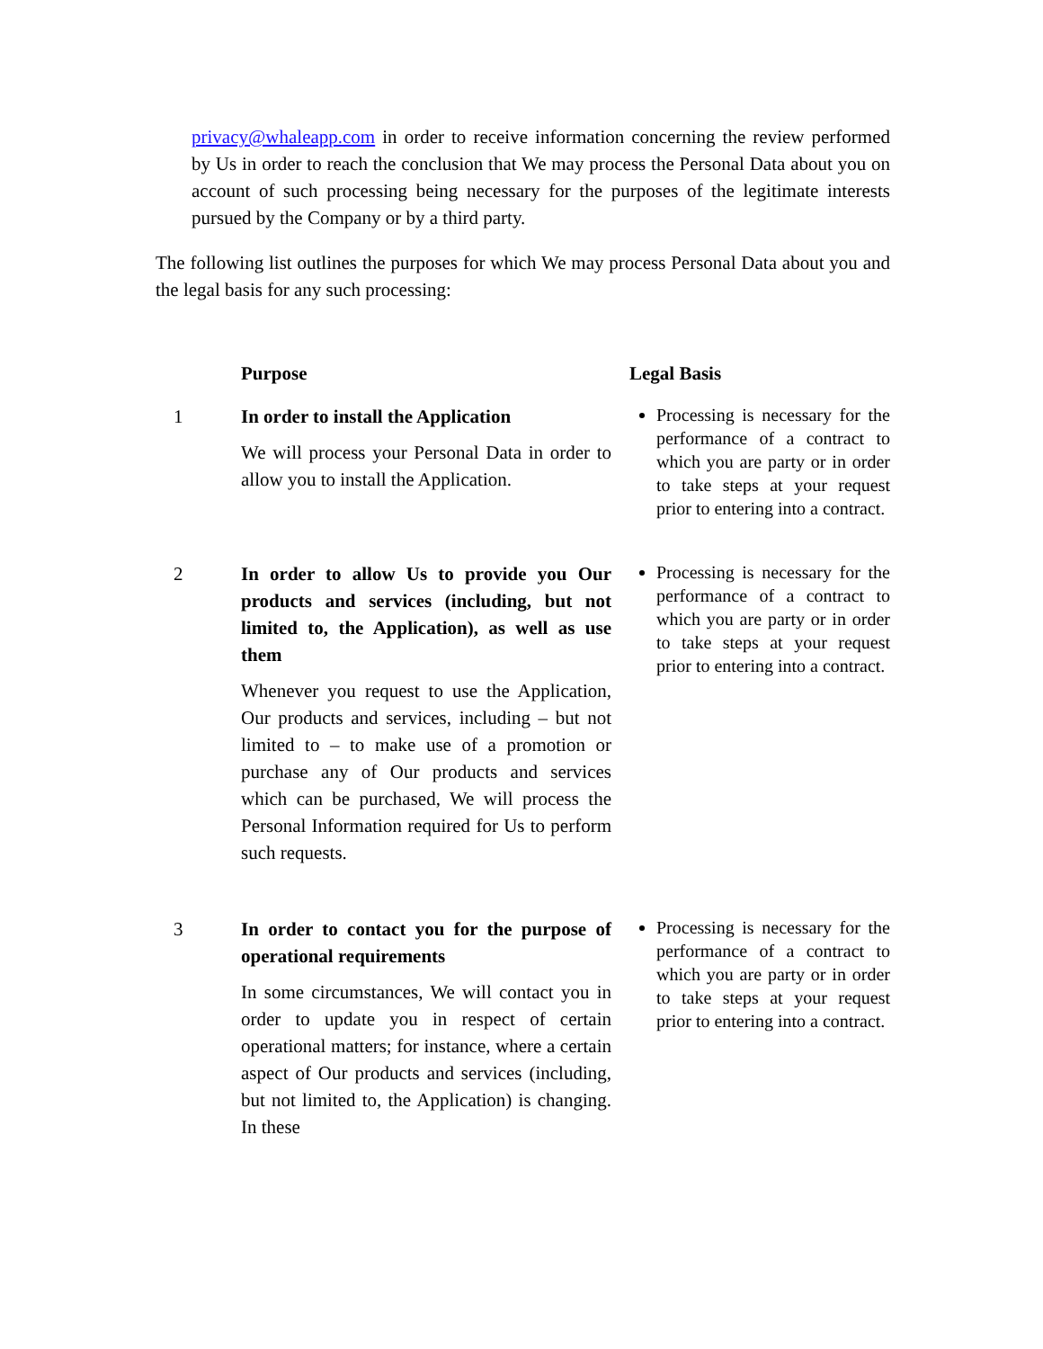privacy@whaleapp.com in order to receive information concerning the review performed by Us in order to reach the conclusion that We may process the Personal Data about you on account of such processing being necessary for the purposes of the legitimate interests pursued by the Company or by a third party.
The following list outlines the purposes for which We may process Personal Data about you and the legal basis for any such processing:
| | Purpose | Legal Basis |
| --- | --- | --- |
| 1 | In order to install the Application We will process your Personal Data in order to allow you to install the Application. | Processing is necessary for the performance of a contract to which you are party or in order to take steps at your request prior to entering into a contract. |
| 2 | In order to allow Us to provide you Our products and services (including, but not limited to, the Application), as well as use them Whenever you request to use the Application, Our products and services, including – but not limited to – to make use of a promotion or purchase any of Our products and services which can be purchased, We will process the Personal Information required for Us to perform such requests. | Processing is necessary for the performance of a contract to which you are party or in order to take steps at your request prior to entering into a contract. |
| 3 | In order to contact you for the purpose of operational requirements In some circumstances, We will contact you in order to update you in respect of certain operational matters; for instance, where a certain aspect of Our products and services (including, but not limited to, the Application) is changing. In these | Processing is necessary for the performance of a contract to which you are party or in order to take steps at your request prior to entering into a contract. |